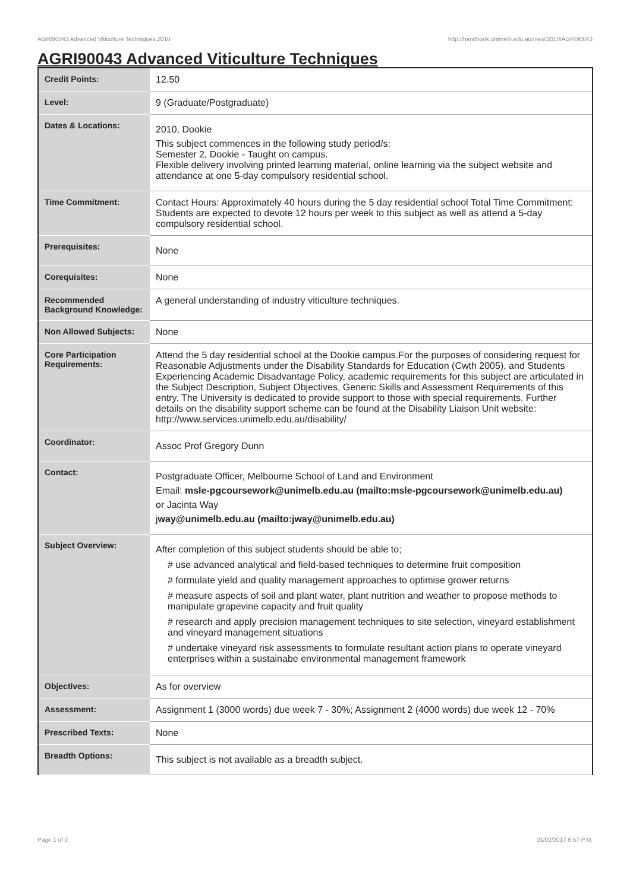AGRI90043 Advanced Viticulture Techniques,2010 http://handbook.unimelb.edu.au/view/2010/AGRI90043
AGRI90043 Advanced Viticulture Techniques
| Credit Points: | 12.50 |
| Level: | 9 (Graduate/Postgraduate) |
| Dates & Locations: | 2010, Dookie This subject commences in the following study period/s: Semester 2, Dookie - Taught on campus. Flexible delivery involving printed learning material, online learning via the subject website and attendance at one 5-day compulsory residential school. |
| Time Commitment: | Contact Hours: Approximately 40 hours during the 5 day residential school Total Time Commitment: Students are expected to devote 12 hours per week to this subject as well as attend a 5-day compulsory residential school. |
| Prerequisites: | None |
| Corequisites: | None |
| Recommended Background Knowledge: | A general understanding of industry viticulture techniques. |
| Non Allowed Subjects: | None |
| Core Participation Requirements: | Attend the 5 day residential school at the Dookie campus.For the purposes of considering request for Reasonable Adjustments under the Disability Standards for Education (Cwth 2005), and Students Experiencing Academic Disadvantage Policy, academic requirements for this subject are articulated in the Subject Description, Subject Objectives, Generic Skills and Assessment Requirements of this entry. The University is dedicated to provide support to those with special requirements. Further details on the disability support scheme can be found at the Disability Liaison Unit website: http://www.services.unimelb.edu.au/disability/ |
| Coordinator: | Assoc Prof Gregory Dunn |
| Contact: | Postgraduate Officer, Melbourne School of Land and Environment Email: msle-pgcoursework@unimelb.edu.au (mailto:msle-pgcoursework@unimelb.edu.au) or Jacinta Way j way@unimelb.edu.au (mailto:jway@unimelb.edu.au) |
| Subject Overview: | After completion of this subject students should be able to; # use advanced analytical and field-based techniques to determine fruit composition # formulate yield and quality management approaches to optimise grower returns # measure aspects of soil and plant water, plant nutrition and weather to propose methods to manipulate grapevine capacity and fruit quality # research and apply precision management techniques to site selection, vineyard establishment and vineyard management situations # undertake vineyard risk assessments to formulate resultant action plans to operate vineyard enterprises within a sustainabe environmental management framework |
| Objectives: | As for overview |
| Assessment: | Assignment 1 (3000 words) due week 7 - 30%; Assignment 2 (4000 words) due week 12 - 70% |
| Prescribed Texts: | None |
| Breadth Options: | This subject is not available as a breadth subject. |
Page 1 of 2 01/02/2017 6:57 P.M.